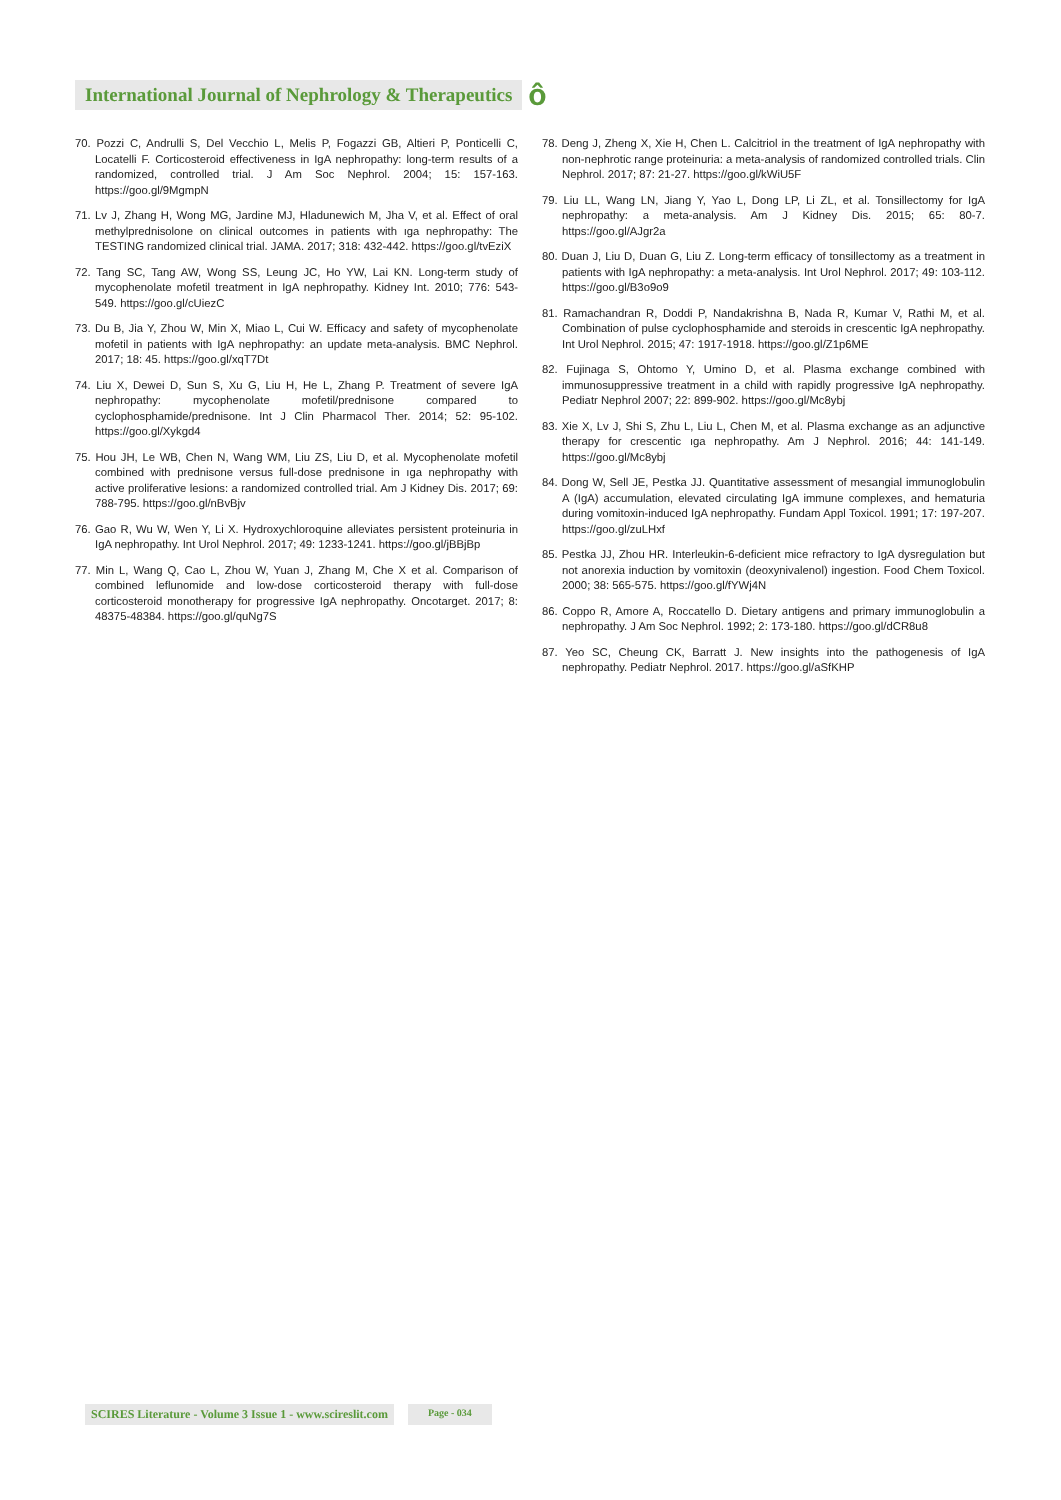International Journal of Nephrology & Therapeutics ô
70. Pozzi C, Andrulli S, Del Vecchio L, Melis P, Fogazzi GB, Altieri P, Ponticelli C, Locatelli F. Corticosteroid effectiveness in IgA nephropathy: long-term results of a randomized, controlled trial. J Am Soc Nephrol. 2004; 15: 157-163. https://goo.gl/9MgmpN
71. Lv J, Zhang H, Wong MG, Jardine MJ, Hladunewich M, Jha V, et al. Effect of oral methylprednisolone on clinical outcomes in patients with ıga nephropathy: The TESTING randomized clinical trial. JAMA. 2017; 318: 432-442. https://goo.gl/tvEziX
72. Tang SC, Tang AW, Wong SS, Leung JC, Ho YW, Lai KN. Long-term study of mycophenolate mofetil treatment in IgA nephropathy. Kidney Int. 2010; 776: 543-549. https://goo.gl/cUiezC
73. Du B, Jia Y, Zhou W, Min X, Miao L, Cui W. Efficacy and safety of mycophenolate mofetil in patients with IgA nephropathy: an update meta-analysis. BMC Nephrol. 2017; 18: 45. https://goo.gl/xqT7Dt
74. Liu X, Dewei D, Sun S, Xu G, Liu H, He L, Zhang P. Treatment of severe IgA nephropathy: mycophenolate mofetil/prednisone compared to cyclophosphamide/prednisone. Int J Clin Pharmacol Ther. 2014; 52: 95-102. https://goo.gl/Xykgd4
75. Hou JH, Le WB, Chen N, Wang WM, Liu ZS, Liu D, et al. Mycophenolate mofetil combined with prednisone versus full-dose prednisone in ıga nephropathy with active proliferative lesions: a randomized controlled trial. Am J Kidney Dis. 2017; 69: 788-795. https://goo.gl/nBvBjv
76. Gao R, Wu W, Wen Y, Li X. Hydroxychloroquine alleviates persistent proteinuria in IgA nephropathy. Int Urol Nephrol. 2017; 49: 1233-1241. https://goo.gl/jBBjBp
77. Min L, Wang Q, Cao L, Zhou W, Yuan J, Zhang M, Che X et al. Comparison of combined leflunomide and low-dose corticosteroid therapy with full-dose corticosteroid monotherapy for progressive IgA nephropathy. Oncotarget. 2017; 8: 48375-48384. https://goo.gl/quNg7S
78. Deng J, Zheng X, Xie H, Chen L. Calcitriol in the treatment of IgA nephropathy with non-nephrotic range proteinuria: a meta-analysis of randomized controlled trials. Clin Nephrol. 2017; 87: 21-27. https://goo.gl/kWiU5F
79. Liu LL, Wang LN, Jiang Y, Yao L, Dong LP, Li ZL, et al. Tonsillectomy for IgA nephropathy: a meta-analysis. Am J Kidney Dis. 2015; 65: 80-7. https://goo.gl/AJgr2a
80. Duan J, Liu D, Duan G, Liu Z. Long-term efficacy of tonsillectomy as a treatment in patients with IgA nephropathy: a meta-analysis. Int Urol Nephrol. 2017; 49: 103-112. https://goo.gl/B3o9o9
81. Ramachandran R, Doddi P, Nandakrishna B, Nada R, Kumar V, Rathi M, et al. Combination of pulse cyclophosphamide and steroids in crescentic IgA nephropathy. Int Urol Nephrol. 2015; 47: 1917-1918. https://goo.gl/Z1p6ME
82. Fujinaga S, Ohtomo Y, Umino D, et al. Plasma exchange combined with immunosuppressive treatment in a child with rapidly progressive IgA nephropathy. Pediatr Nephrol 2007; 22: 899-902. https://goo.gl/Mc8ybj
83. Xie X, Lv J, Shi S, Zhu L, Liu L, Chen M, et al. Plasma exchange as an adjunctive therapy for crescentic ıga nephropathy. Am J Nephrol. 2016; 44: 141-149. https://goo.gl/Mc8ybj
84. Dong W, Sell JE, Pestka JJ. Quantitative assessment of mesangial immunoglobulin A (IgA) accumulation, elevated circulating IgA immune complexes, and hematuria during vomitoxin-induced IgA nephropathy. Fundam Appl Toxicol. 1991; 17: 197-207. https://goo.gl/zuLHxf
85. Pestka JJ, Zhou HR. Interleukin-6-deficient mice refractory to IgA dysregulation but not anorexia induction by vomitoxin (deoxynivalenol) ingestion. Food Chem Toxicol. 2000; 38: 565-575. https://goo.gl/fYWj4N
86. Coppo R, Amore A, Roccatello D. Dietary antigens and primary immunoglobulin a nephropathy. J Am Soc Nephrol. 1992; 2: 173-180. https://goo.gl/dCR8u8
87. Yeo SC, Cheung CK, Barratt J. New insights into the pathogenesis of IgA nephropathy. Pediatr Nephrol. 2017. https://goo.gl/aSfKHP
SCIRES Literature - Volume 3 Issue 1 - www.scireslit.com Page - 034